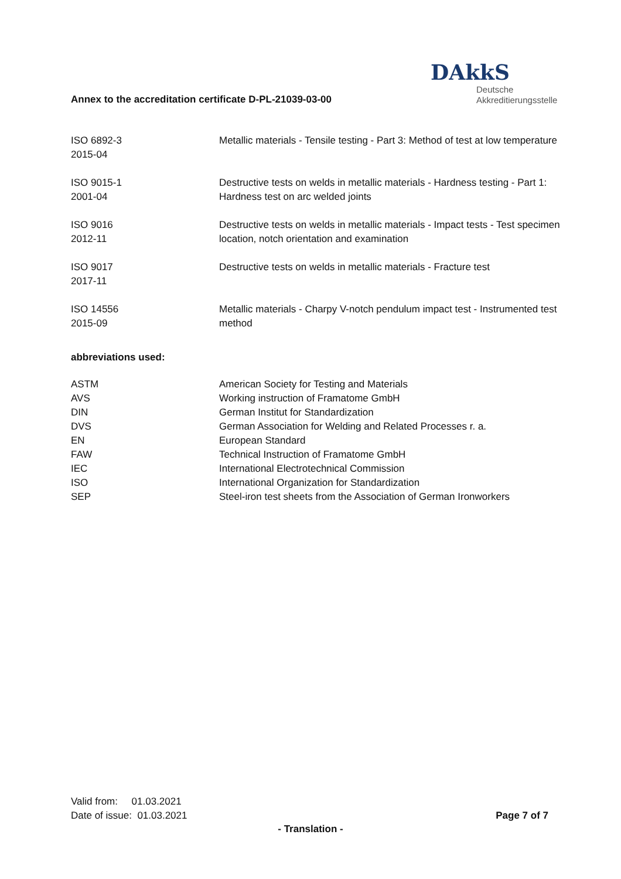Annex to the accreditation certificate D-PL-21039-03-00
DAkkS
Deutsche
Akkreditierungsstelle
| ISO 6892-3 2015-04 | Metallic materials - Tensile testing - Part 3: Method of test at low temperature |
| ISO 9015-1 2001-04 | Destructive tests on welds in metallic materials - Hardness testing - Part 1: Hardness test on arc welded joints |
| ISO 9016 2012-11 | Destructive tests on welds in metallic materials - Impact tests - Test specimen location, notch orientation and examination |
| ISO 9017 2017-11 | Destructive tests on welds in metallic materials - Fracture test |
| ISO 14556 2015-09 | Metallic materials - Charpy V-notch pendulum impact test - Instrumented test method |
abbreviations used:
| ASTM | American Society for Testing and Materials |
| AVS | Working instruction of Framatome GmbH |
| DIN | German Institut for Standardization |
| DVS | German Association for Welding and Related Processes r. a. |
| EN | European Standard |
| FAW | Technical Instruction of Framatome GmbH |
| IEC | International Electrotechnical Commission |
| ISO | International Organization for Standardization |
| SEP | Steel-iron test sheets from the Association of German Ironworkers |
Valid from: 01.03.2021
Date of issue: 01.03.2021
Page 7 of 7
- Translation -